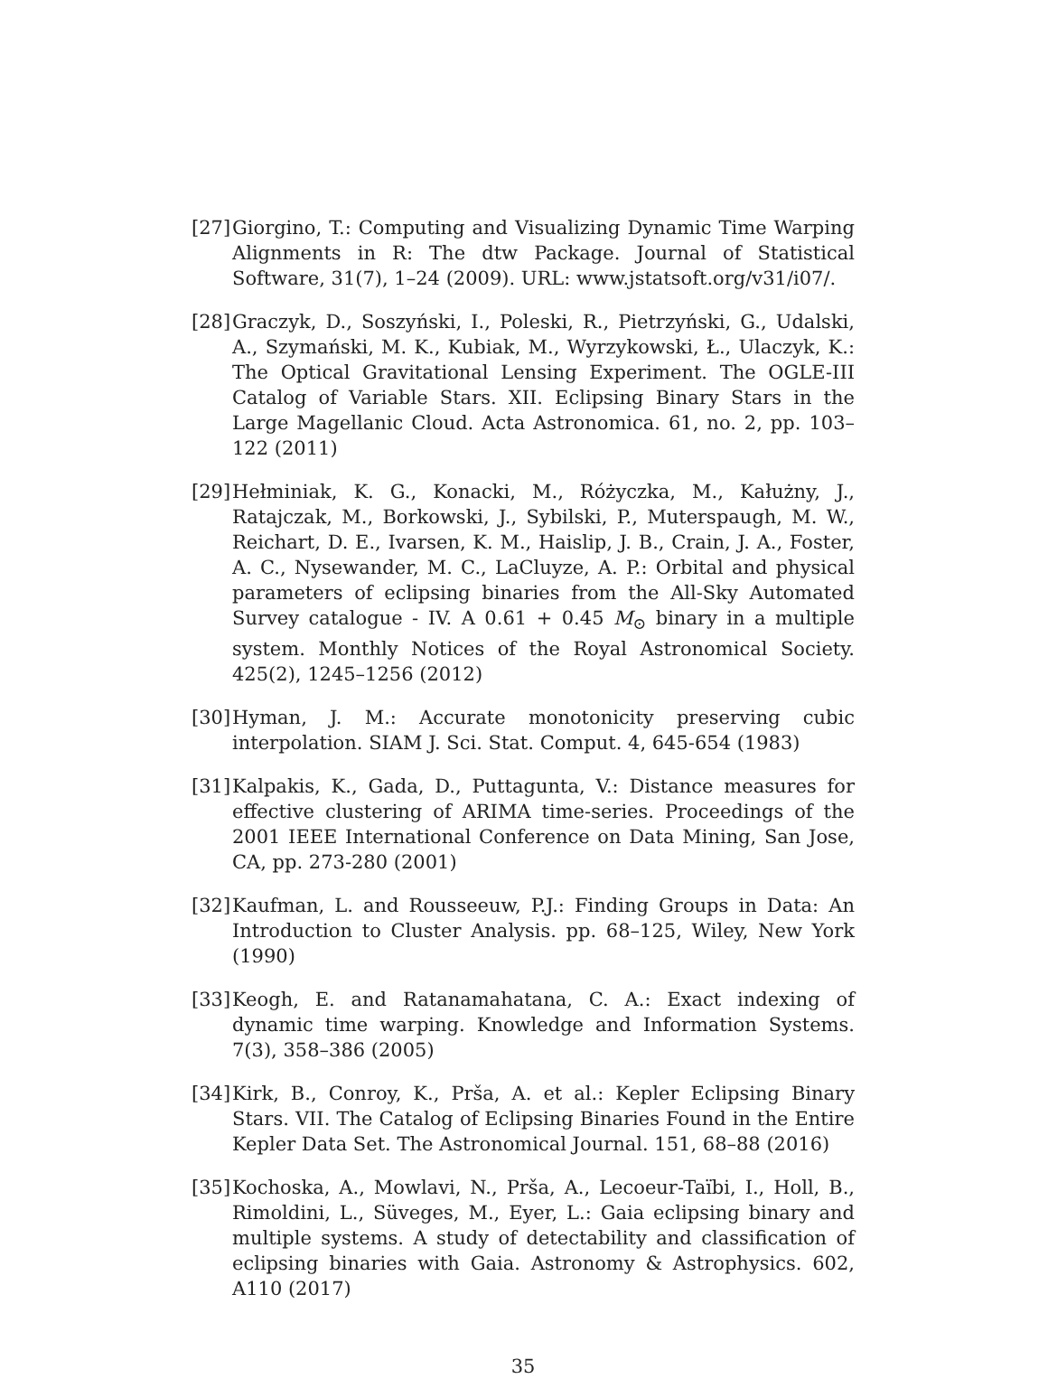[27] Giorgino, T.: Computing and Visualizing Dynamic Time Warping Alignments in R: The dtw Package. Journal of Statistical Software, 31(7), 1–24 (2009). URL: www.jstatsoft.org/v31/i07/.
[28] Graczyk, D., Soszyński, I., Poleski, R., Pietrzyński, G., Udalski, A., Szymański, M. K., Kubiak, M., Wyrzykowski, Ł., Ulaczyk, K.: The Optical Gravitational Lensing Experiment. The OGLE-III Catalog of Variable Stars. XII. Eclipsing Binary Stars in the Large Magellanic Cloud. Acta Astronomica. 61, no. 2, pp. 103–122 (2011)
[29] Hełminiak, K. G., Konacki, M., Różyczka, M., Kałużny, J., Ratajczak, M., Borkowski, J., Sybilski, P., Muterspaugh, M. W., Reichart, D. E., Ivarsen, K. M., Haislip, J. B., Crain, J. A., Foster, A. C., Nysewander, M. C., LaCluyze, A. P.: Orbital and physical parameters of eclipsing binaries from the All-Sky Automated Survey catalogue - IV. A 0.61 + 0.45 M<sub>⊙</sub> binary in a multiple system. Monthly Notices of the Royal Astronomical Society. 425(2), 1245–1256 (2012)
[30] Hyman, J. M.: Accurate monotonicity preserving cubic interpolation. SIAM J. Sci. Stat. Comput. 4, 645-654 (1983)
[31] Kalpakis, K., Gada, D., Puttagunta, V.: Distance measures for effective clustering of ARIMA time-series. Proceedings of the 2001 IEEE International Conference on Data Mining, San Jose, CA, pp. 273-280 (2001)
[32] Kaufman, L. and Rousseeuw, P.J.: Finding Groups in Data: An Introduction to Cluster Analysis. pp. 68–125, Wiley, New York (1990)
[33] Keogh, E. and Ratanamahatana, C. A.: Exact indexing of dynamic time warping. Knowledge and Information Systems. 7(3), 358–386 (2005)
[34] Kirk, B., Conroy, K., Prša, A. et al.: Kepler Eclipsing Binary Stars. VII. The Catalog of Eclipsing Binaries Found in the Entire Kepler Data Set. The Astronomical Journal. 151, 68–88 (2016)
[35] Kochoska, A., Mowlavi, N., Prša, A., Lecoeur-Taïbi, I., Holl, B., Rimoldini, L., Süveges, M., Eyer, L.: Gaia eclipsing binary and multiple systems. A study of detectability and classification of eclipsing binaries with Gaia. Astronomy & Astrophysics. 602, A110 (2017)
35